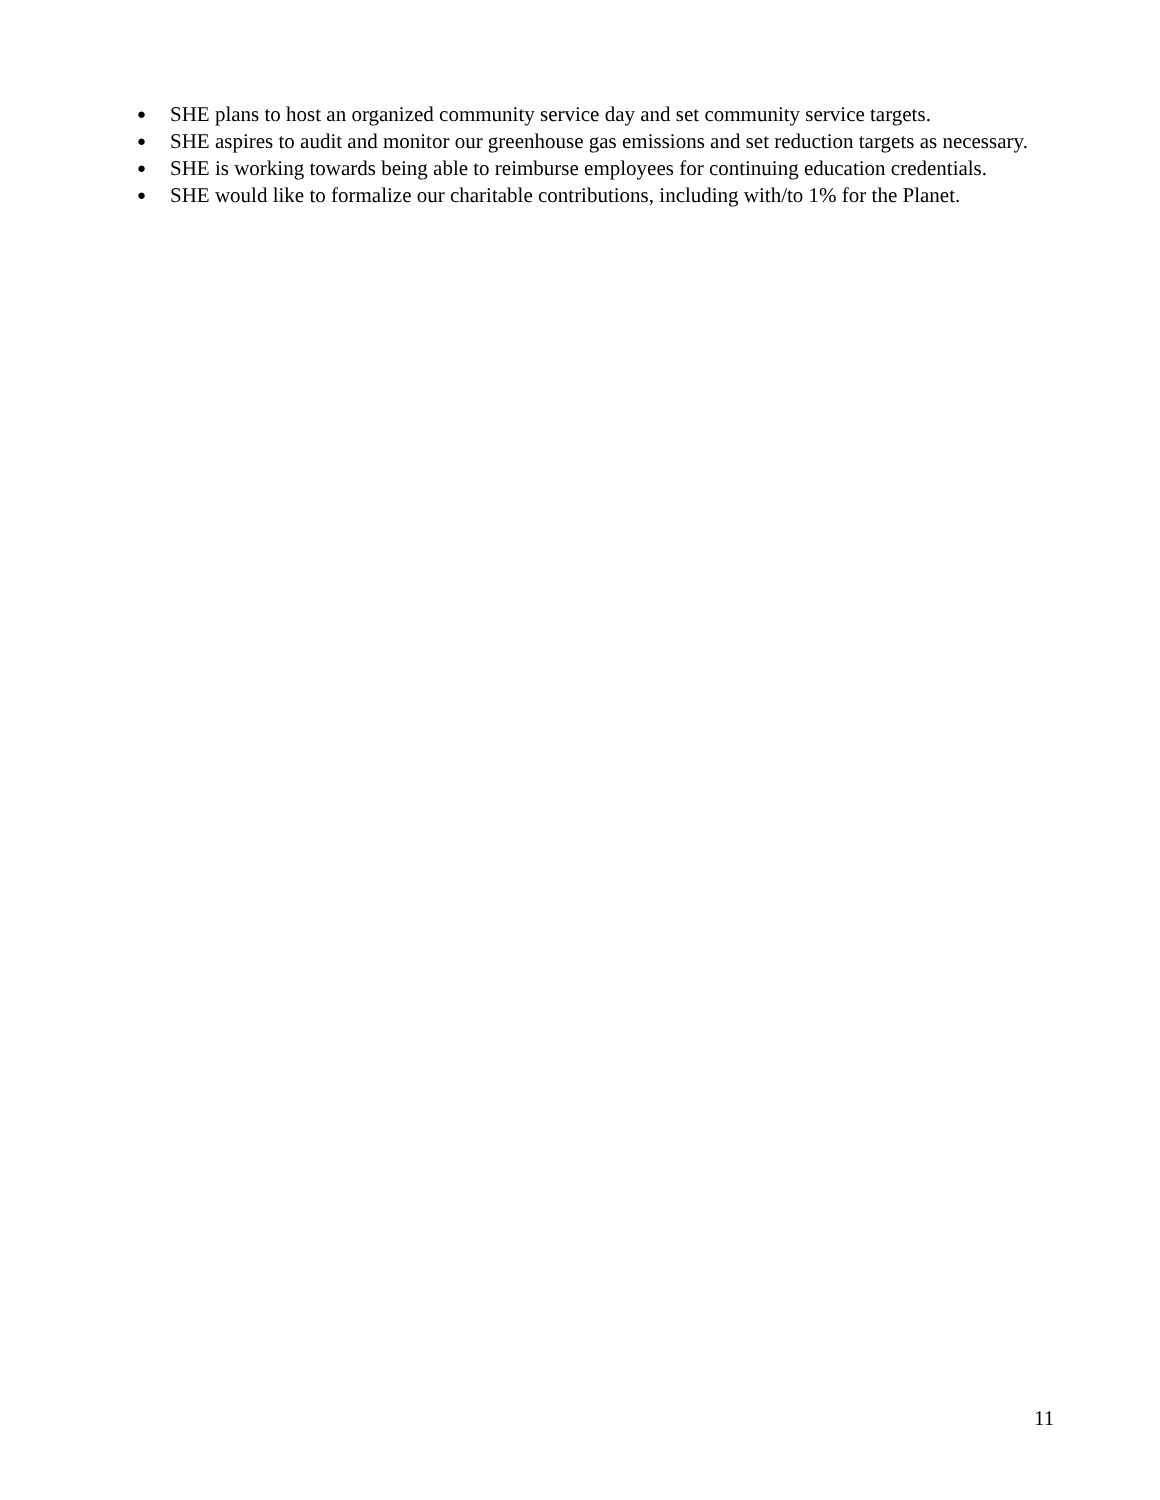● SHE plans to host an organized community service day and set community service targets.
● SHE aspires to audit and monitor our greenhouse gas emissions and set reduction targets as necessary.
● SHE is working towards being able to reimburse employees for continuing education credentials.
● SHE would like to formalize our charitable contributions, including with/to 1% for the Planet.
11